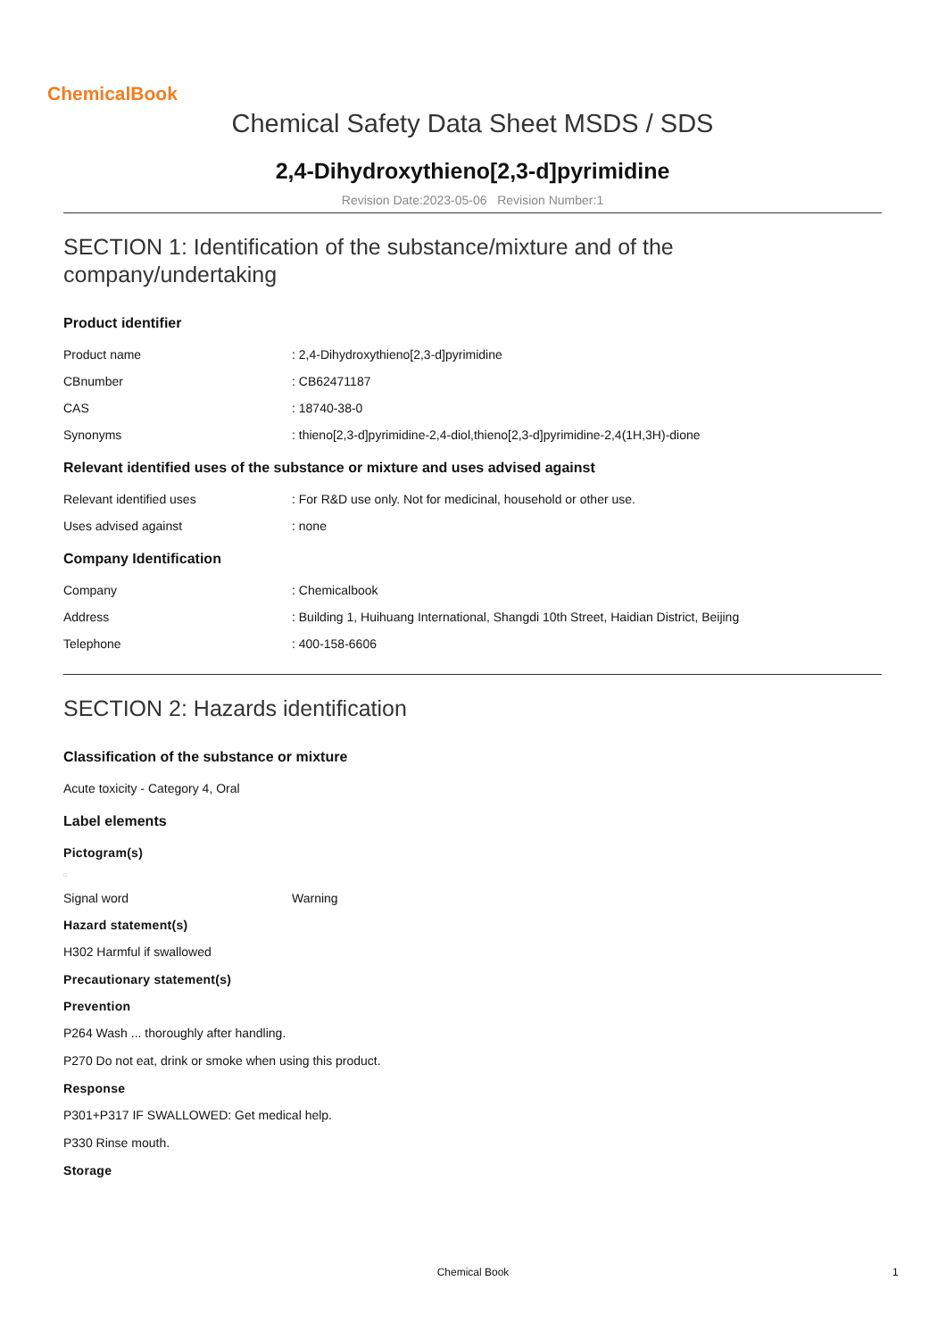ChemicalBook
Chemical Safety Data Sheet MSDS / SDS
2,4-Dihydroxythieno[2,3-d]pyrimidine
Revision Date:2023-05-06 Revision Number:1
SECTION 1: Identification of the substance/mixture and of the company/undertaking
Product identifier
Product name: 2,4-Dihydroxythieno[2,3-d]pyrimidine
CBnumber: CB62471187
CAS: 18740-38-0
Synonyms: thieno[2,3-d]pyrimidine-2,4-diol,thieno[2,3-d]pyrimidine-2,4(1H,3H)-dione
Relevant identified uses of the substance or mixture and uses advised against
Relevant identified uses: For R&D use only. Not for medicinal, household or other use.
Uses advised against: none
Company Identification
Company: Chemicalbook
Address: Building 1, Huihuang International, Shangdi 10th Street, Haidian District, Beijing
Telephone: 400-158-6606
SECTION 2: Hazards identification
Classification of the substance or mixture
Acute toxicity - Category 4, Oral
Label elements
Pictogram(s)
□
Signal word Warning
Hazard statement(s)
H302 Harmful if swallowed
Precautionary statement(s)
Prevention
P264 Wash ... thoroughly after handling.
P270 Do not eat, drink or smoke when using this product.
Response
P301+P317 IF SWALLOWED: Get medical help.
P330 Rinse mouth.
Storage
Chemical Book 1